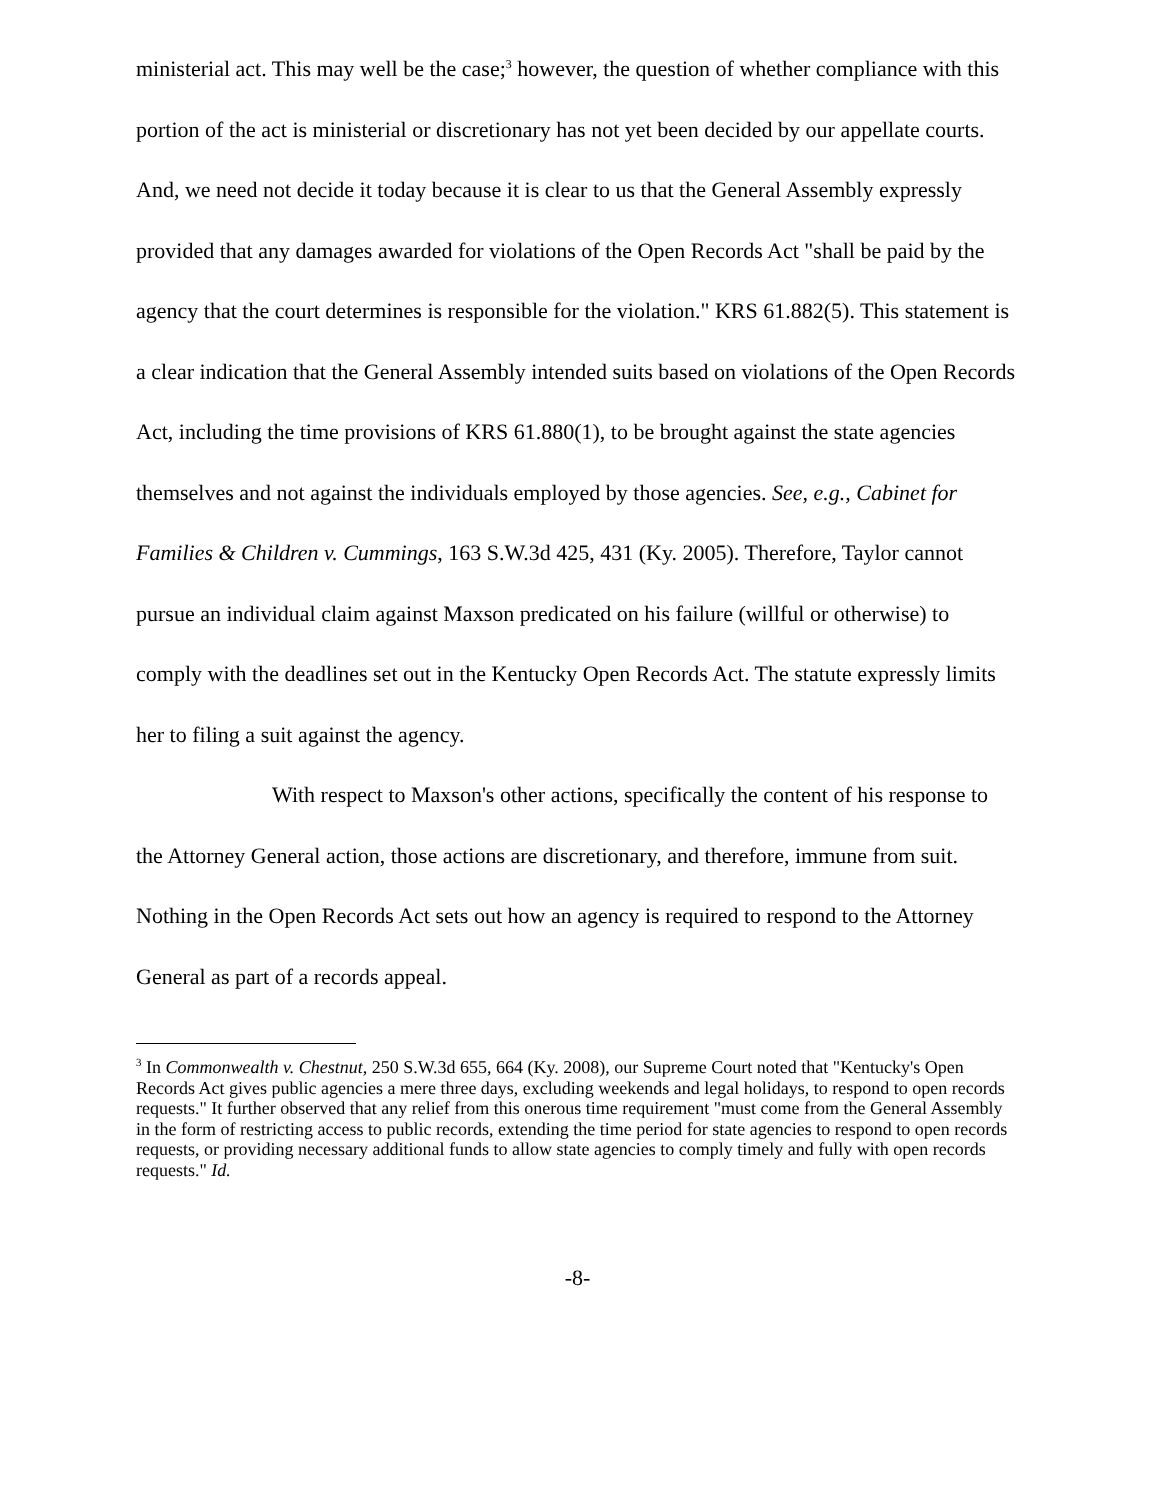ministerial act. This may well be the case;<sup>3</sup> however, the question of whether compliance with this portion of the act is ministerial or discretionary has not yet been decided by our appellate courts. And, we need not decide it today because it is clear to us that the General Assembly expressly provided that any damages awarded for violations of the Open Records Act "shall be paid by the agency that the court determines is responsible for the violation." KRS 61.882(5). This statement is a clear indication that the General Assembly intended suits based on violations of the Open Records Act, including the time provisions of KRS 61.880(1), to be brought against the state agencies themselves and not against the individuals employed by those agencies. See, e.g., Cabinet for Families & Children v. Cummings, 163 S.W.3d 425, 431 (Ky. 2005). Therefore, Taylor cannot pursue an individual claim against Maxson predicated on his failure (willful or otherwise) to comply with the deadlines set out in the Kentucky Open Records Act. The statute expressly limits her to filing a suit against the agency.
With respect to Maxson's other actions, specifically the content of his response to the Attorney General action, those actions are discretionary, and therefore, immune from suit. Nothing in the Open Records Act sets out how an agency is required to respond to the Attorney General as part of a records appeal.
<sup>3</sup> In Commonwealth v. Chestnut, 250 S.W.3d 655, 664 (Ky. 2008), our Supreme Court noted that "Kentucky's Open Records Act gives public agencies a mere three days, excluding weekends and legal holidays, to respond to open records requests." It further observed that any relief from this onerous time requirement "must come from the General Assembly in the form of restricting access to public records, extending the time period for state agencies to respond to open records requests, or providing necessary additional funds to allow state agencies to comply timely and fully with open records requests." Id.
-8-